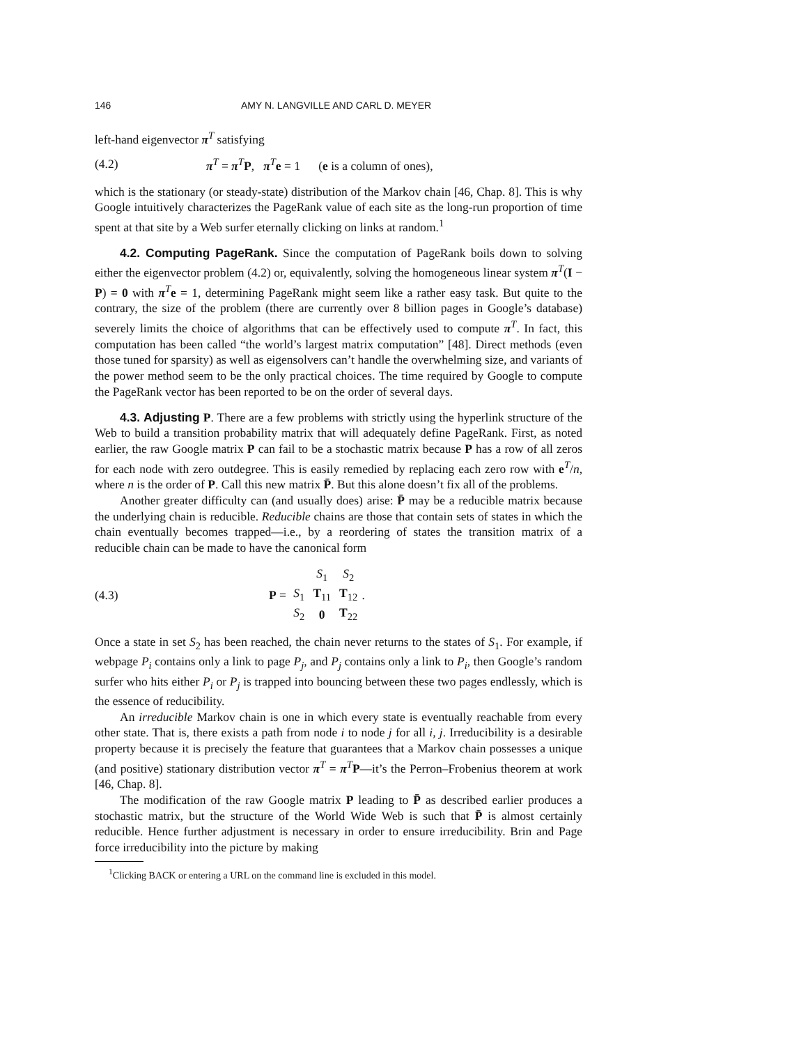146 AMY N. LANGVILLE AND CARL D. MEYER
left-hand eigenvector π<sup>T</sup> satisfying
(4.2) π<sup>T</sup> = π<sup>T</sup>P, π<sup>T</sup>e = 1 (e is a column of ones),
which is the stationary (or steady-state) distribution of the Markov chain [46, Chap. 8]. This is why Google intuitively characterizes the PageRank value of each site as the long-run proportion of time spent at that site by a Web surfer eternally clicking on links at random.<sup>1</sup>
4.2. Computing PageRank. Since the computation of PageRank boils down to solving either the eigenvector problem (4.2) or, equivalently, solving the homogeneous linear system π<sup>T</sup>(I − P) = 0 with π<sup>T</sup>e = 1, determining PageRank might seem like a rather easy task. But quite to the contrary, the size of the problem (there are currently over 8 billion pages in Google’s database) severely limits the choice of algorithms that can be effectively used to compute π<sup>T</sup>. In fact, this computation has been called “the world’s largest matrix computation” [48]. Direct methods (even those tuned for sparsity) as well as eigensolvers can’t handle the overwhelming size, and variants of the power method seem to be the only practical choices. The time required by Google to compute the PageRank vector has been reported to be on the order of several days.
4.3. Adjusting P. There are a few problems with strictly using the hyperlink structure of the Web to build a transition probability matrix that will adequately define PageRank. First, as noted earlier, the raw Google matrix P can fail to be a stochastic matrix because P has a row of all zeros for each node with zero outdegree. This is easily remedied by replacing each zero row with e<sup>T</sup>/n, where n is the order of P. Call this new matrix P̄. But this alone doesn’t fix all of the problems.
Another greater difficulty can (and usually does) arise: P̄ may be a reducible matrix because the underlying chain is reducible. Reducible chains are those that contain sets of states in which the chain eventually becomes trapped—i.e., by a reordering of states the transition matrix of a reducible chain can be made to have the canonical form
(4.3) P =
| | S<sub>1</sub> | S<sub>2</sub> |
| S<sub>1</sub> | T<sub>11</sub> | T<sub>12</sub> |
| S<sub>2</sub> | 0 | T<sub>22</sub> |
.
Once a state in set S<sub>2</sub> has been reached, the chain never returns to the states of S<sub>1</sub>. For example, if webpage P<sub>i</sub> contains only a link to page P<sub>j</sub>, and P<sub>j</sub> contains only a link to P<sub>i</sub>, then Google’s random surfer who hits either P<sub>i</sub> or P<sub>j</sub> is trapped into bouncing between these two pages endlessly, which is the essence of reducibility.
An irreducible Markov chain is one in which every state is eventually reachable from every other state. That is, there exists a path from node i to node j for all i, j. Irreducibility is a desirable property because it is precisely the feature that guarantees that a Markov chain possesses a unique (and positive) stationary distribution vector π<sup>T</sup> = π<sup>T</sup>P—it’s the Perron–Frobenius theorem at work [46, Chap. 8].
The modification of the raw Google matrix P leading to P̄ as described earlier produces a stochastic matrix, but the structure of the World Wide Web is such that P̄ is almost certainly reducible. Hence further adjustment is necessary in order to ensure irreducibility. Brin and Page force irreducibility into the picture by making
<sup>1</sup> Clicking BACK or entering a URL on the command line is excluded in this model.